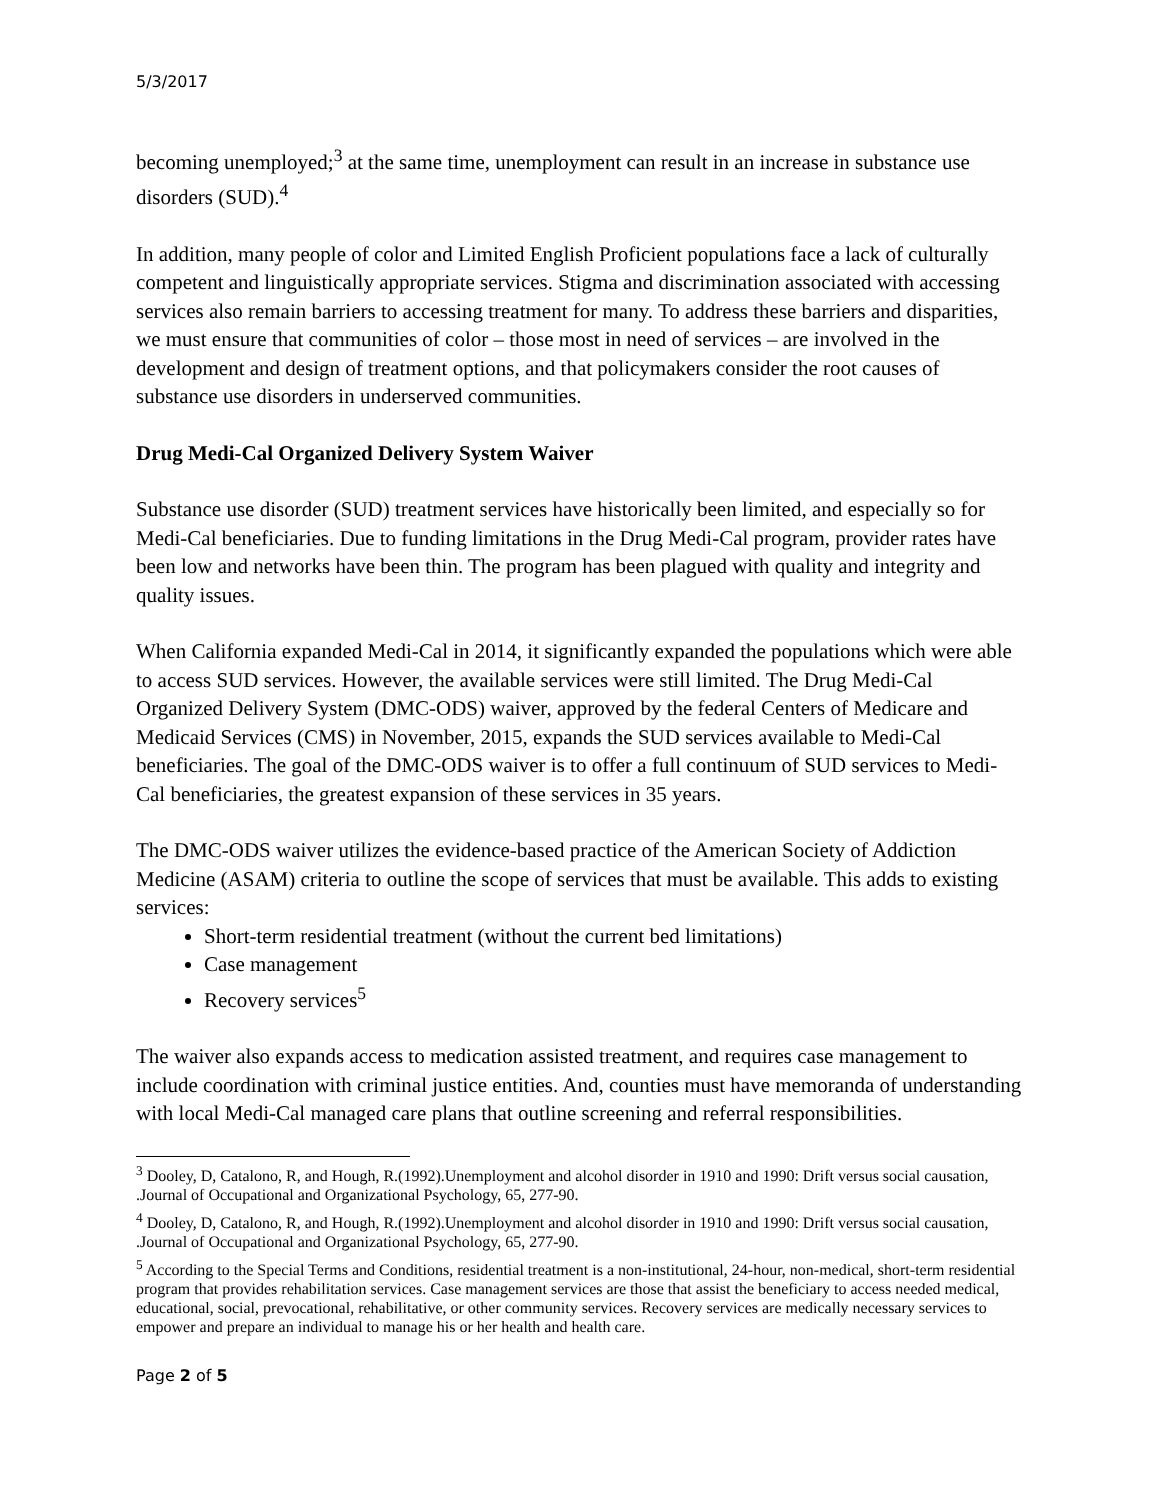5/3/2017
becoming unemployed;<sup>3</sup> at the same time, unemployment can result in an increase in substance use disorders (SUD).<sup>4</sup>
In addition, many people of color and Limited English Proficient populations face a lack of culturally competent and linguistically appropriate services. Stigma and discrimination associated with accessing services also remain barriers to accessing treatment for many. To address these barriers and disparities, we must ensure that communities of color – those most in need of services – are involved in the development and design of treatment options, and that policymakers consider the root causes of substance use disorders in underserved communities.
Drug Medi-Cal Organized Delivery System Waiver
Substance use disorder (SUD) treatment services have historically been limited, and especially so for Medi-Cal beneficiaries. Due to funding limitations in the Drug Medi-Cal program, provider rates have been low and networks have been thin. The program has been plagued with quality and integrity and quality issues.
When California expanded Medi-Cal in 2014, it significantly expanded the populations which were able to access SUD services. However, the available services were still limited. The Drug Medi-Cal Organized Delivery System (DMC-ODS) waiver, approved by the federal Centers of Medicare and Medicaid Services (CMS) in November, 2015, expands the SUD services available to Medi-Cal beneficiaries. The goal of the DMC-ODS waiver is to offer a full continuum of SUD services to Medi-Cal beneficiaries, the greatest expansion of these services in 35 years.
The DMC-ODS waiver utilizes the evidence-based practice of the American Society of Addiction Medicine (ASAM) criteria to outline the scope of services that must be available. This adds to existing services:
Short-term residential treatment (without the current bed limitations)
Case management
Recovery services<sup>5</sup>
The waiver also expands access to medication assisted treatment, and requires case management to include coordination with criminal justice entities. And, counties must have memoranda of understanding with local Medi-Cal managed care plans that outline screening and referral responsibilities.
<sup>3</sup> Dooley, D, Catalono, R, and Hough, R.(1992).Unemployment and alcohol disorder in 1910 and 1990: Drift versus social causation, .Journal of Occupational and Organizational Psychology, 65, 277-90.
<sup>4</sup> Dooley, D, Catalono, R, and Hough, R.(1992).Unemployment and alcohol disorder in 1910 and 1990: Drift versus social causation, .Journal of Occupational and Organizational Psychology, 65, 277-90.
<sup>5</sup> According to the Special Terms and Conditions, residential treatment is a non-institutional, 24-hour, non-medical, short-term residential program that provides rehabilitation services. Case management services are those that assist the beneficiary to access needed medical, educational, social, prevocational, rehabilitative, or other community services. Recovery services are medically necessary services to empower and prepare an individual to manage his or her health and health care.
Page 2 of 5